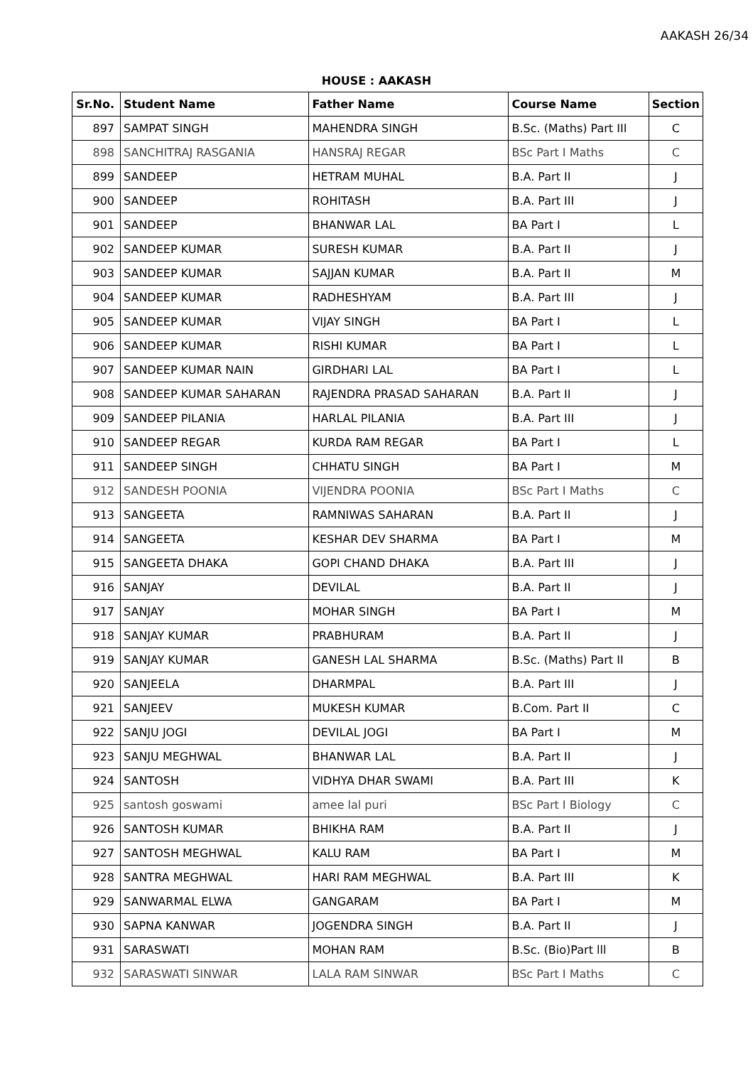AAKASH 26/34
HOUSE : AAKASH
| Sr.No. | Student Name | Father Name | Course Name | Section |
| --- | --- | --- | --- | --- |
| 897 | SAMPAT SINGH | MAHENDRA SINGH | B.Sc. (Maths) Part III | C |
| 898 | SANCHITRAJ RASGANIA | HANSRAJ REGAR | BSc Part I Maths | C |
| 899 | SANDEEP | HETRAM MUHAL | B.A. Part II | J |
| 900 | SANDEEP | ROHITASH | B.A. Part III | J |
| 901 | SANDEEP | BHANWAR LAL | BA Part I | L |
| 902 | SANDEEP KUMAR | SURESH KUMAR | B.A. Part II | J |
| 903 | SANDEEP KUMAR | SAJJAN KUMAR | B.A. Part II | M |
| 904 | SANDEEP KUMAR | RADHESHYAM | B.A. Part III | J |
| 905 | SANDEEP KUMAR | VIJAY SINGH | BA Part I | L |
| 906 | SANDEEP KUMAR | RISHI KUMAR | BA Part I | L |
| 907 | SANDEEP KUMAR NAIN | GIRDHARI LAL | BA Part I | L |
| 908 | SANDEEP KUMAR SAHARAN | RAJENDRA PRASAD SAHARAN | B.A. Part II | J |
| 909 | SANDEEP PILANIA | HARLAL PILANIA | B.A. Part III | J |
| 910 | SANDEEP REGAR | KURDA RAM REGAR | BA Part I | L |
| 911 | SANDEEP SINGH | CHHATU SINGH | BA Part I | M |
| 912 | SANDESH POONIA | VIJENDRA POONIA | BSc Part I Maths | C |
| 913 | SANGEETA | RAMNIWAS SAHARAN | B.A. Part II | J |
| 914 | SANGEETA | KESHAR DEV SHARMA | BA Part I | M |
| 915 | SANGEETA DHAKA | GOPI CHAND DHAKA | B.A. Part III | J |
| 916 | SANJAY | DEVILAL | B.A. Part II | J |
| 917 | SANJAY | MOHAR SINGH | BA Part I | M |
| 918 | SANJAY KUMAR | PRABHURAM | B.A. Part II | J |
| 919 | SANJAY KUMAR | GANESH LAL SHARMA | B.Sc. (Maths) Part II | B |
| 920 | SANJEELA | DHARMPAL | B.A. Part III | J |
| 921 | SANJEEV | MUKESH KUMAR | B.Com. Part II | C |
| 922 | SANJU JOGI | DEVILAL JOGI | BA Part I | M |
| 923 | SANJU MEGHWAL | BHANWAR LAL | B.A. Part II | J |
| 924 | SANTOSH | VIDHYA DHAR SWAMI | B.A. Part III | K |
| 925 | santosh goswami | amee lal puri | BSc Part I Biology | C |
| 926 | SANTOSH KUMAR | BHIKHA RAM | B.A. Part II | J |
| 927 | SANTOSH MEGHWAL | KALU RAM | BA Part I | M |
| 928 | SANTRA MEGHWAL | HARI RAM MEGHWAL | B.A. Part III | K |
| 929 | SANWARMAL ELWA | GANGARAM | BA Part I | M |
| 930 | SAPNA KANWAR | JOGENDRA SINGH | B.A. Part II | J |
| 931 | SARASWATI | MOHAN RAM | B.Sc. (Bio)Part lll | B |
| 932 | SARASWATI SINWAR | LALA RAM SINWAR | BSc Part I Maths | C |